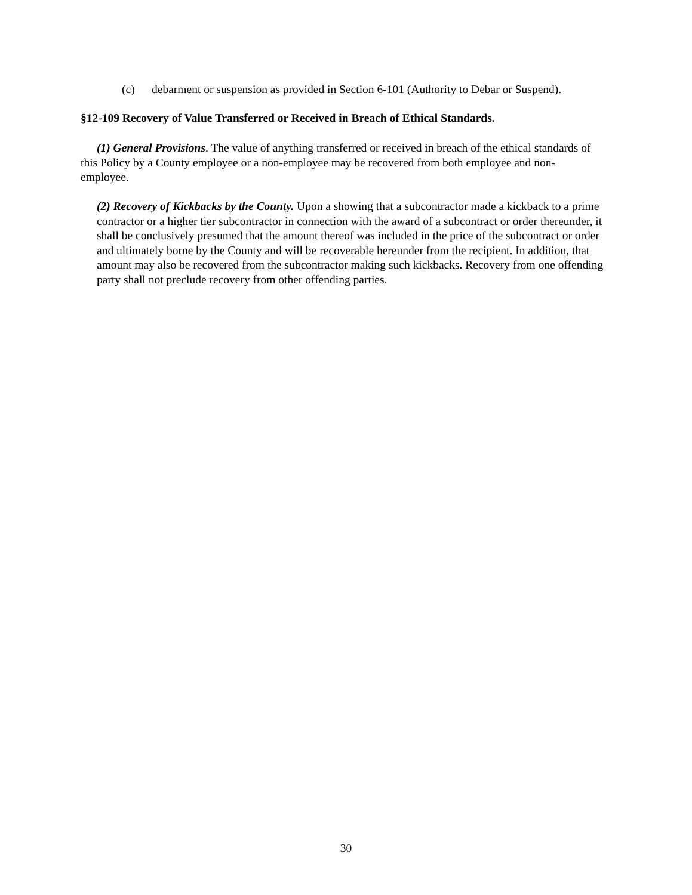(c) debarment or suspension as provided in Section 6-101 (Authority to Debar or Suspend).
§12-109 Recovery of Value Transferred or Received in Breach of Ethical Standards.
(1) General Provisions. The value of anything transferred or received in breach of the ethical standards of this Policy by a County employee or a non-employee may be recovered from both employee and non-employee.
(2) Recovery of Kickbacks by the County. Upon a showing that a subcontractor made a kickback to a prime contractor or a higher tier subcontractor in connection with the award of a subcontract or order thereunder, it shall be conclusively presumed that the amount thereof was included in the price of the subcontract or order and ultimately borne by the County and will be recoverable hereunder from the recipient. In addition, that amount may also be recovered from the subcontractor making such kickbacks. Recovery from one offending party shall not preclude recovery from other offending parties.
30